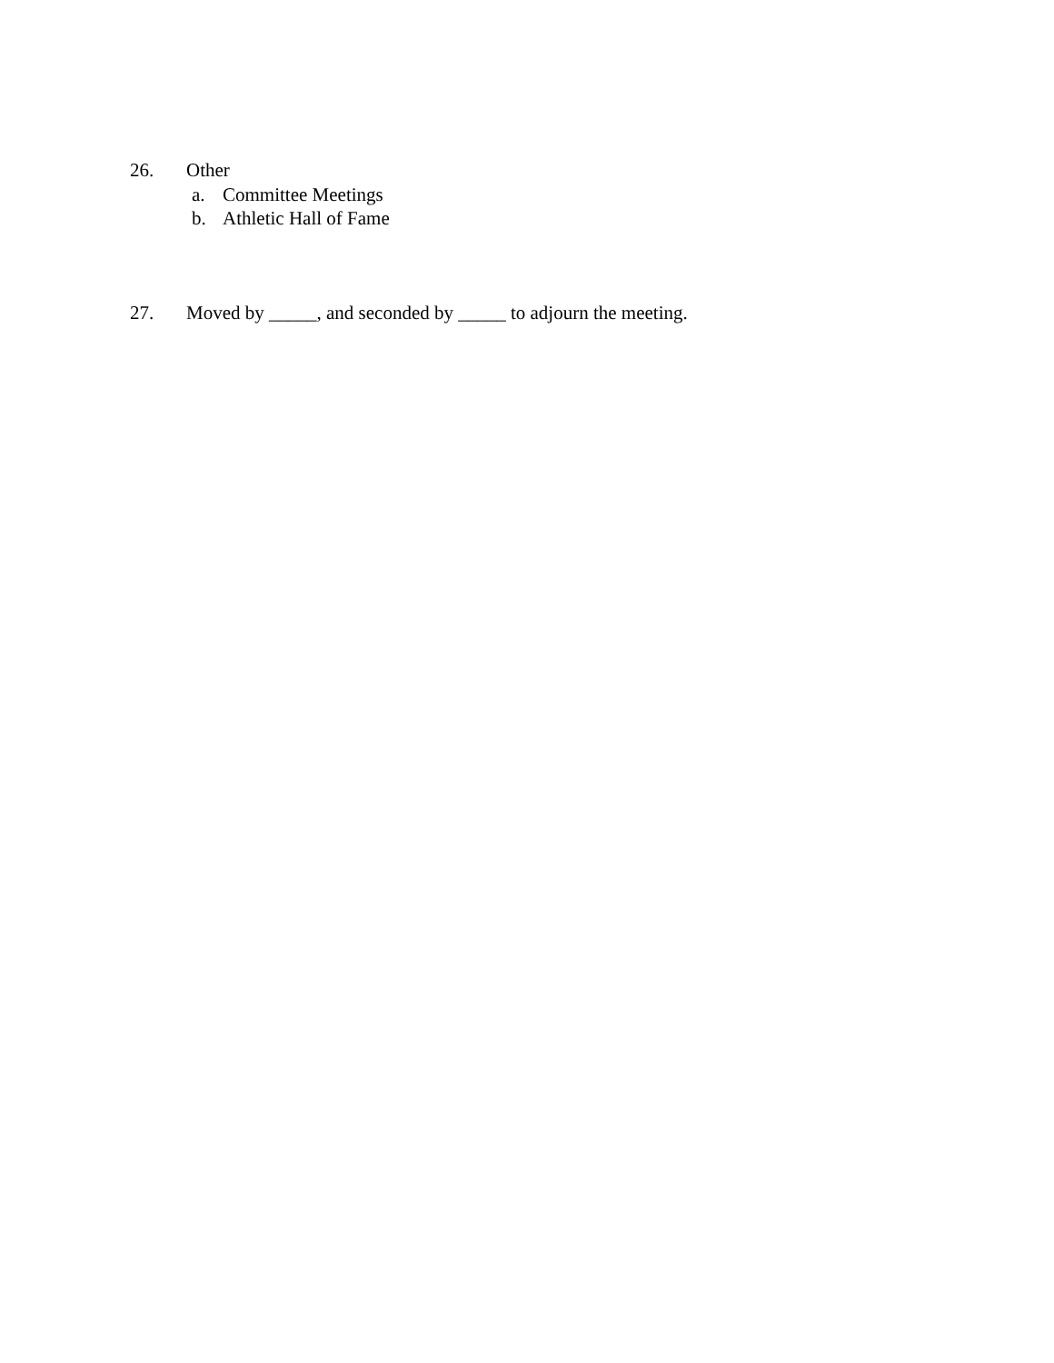26. Other
a. Committee Meetings
b. Athletic Hall of Fame
27. Moved by _____, and seconded by _____ to adjourn the meeting.